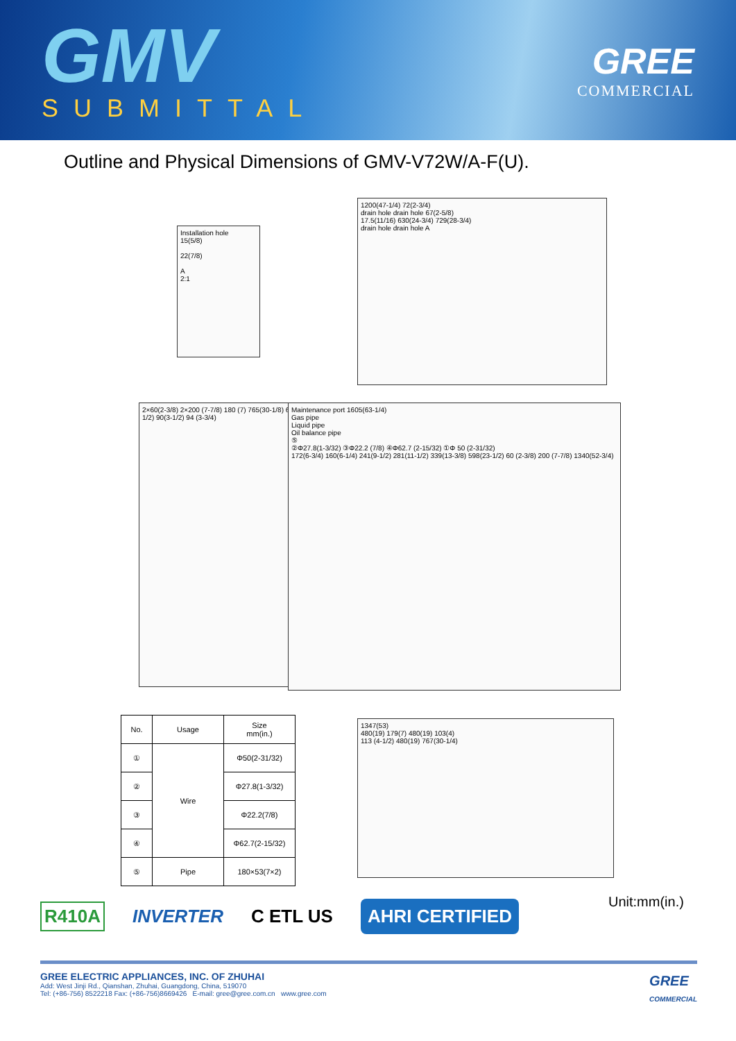GMV
SUBMITTAL
GREE
COMMERCIAL
Outline and Physical Dimensions of GMV-V72W/A-F(U).
Installation hole
15(5/8)
22(7/8)
A
2:1
1200(47-1/4) 72(2-3/4)
drain hole drain hole 67(2-5/8)
17.5(11/16) 630(24-3/4) 729(28-3/4)
drain hole drain hole A
2×60(2-3/8) 2×200 (7-7/8) 180 (7) 765(30-1/8) 65 (2-1/2) 90(3-1/2) 94 (3-3/4)
Maintenance port 1605(63-1/4)
Gas pipe
Liquid pipe
Oil balance pipe
⑤
②Φ27.8(1-3/32) ③Φ22.2 (7/8) ④Φ62.7 (2-15/32) ①Φ 50 (2-31/32)
172(6-3/4) 160(6-1/4) 241(9-1/2) 281(11-1/2) 339(13-3/8) 598(23-1/2) 60 (2-3/8) 200 (7-7/8) 1340(52-3/4)
| No. | Usage | Size mm(in.) |
| --- | --- | --- |
| ① | Wire | Φ50(2-31/32) |
| ② | | Φ27.8(1-3/32) |
| ③ | | Φ22.2(7/8) |
| ④ | | Φ62.7(2-15/32) |
| ⑤ | Pipe | 180×53(7×2) |
1347(53)
480(19) 179(7) 480(19) 103(4)
113 (4-1/2) 480(19) 767(30-1/4)
R410A INVERTER C ETL US AHRI CERTIFIED
Unit:mm(in.)
GREE ELECTRIC APPLIANCES, INC. OF ZHUHAI
Add: West Jinji Rd., Qianshan, Zhuhai, Guangdong, China, 519070
Tel: (+86-756) 8522218 Fax: (+86-756)8669426 E-mail: gree@gree.com.cn www.gree.com GREE
COMMERCIAL